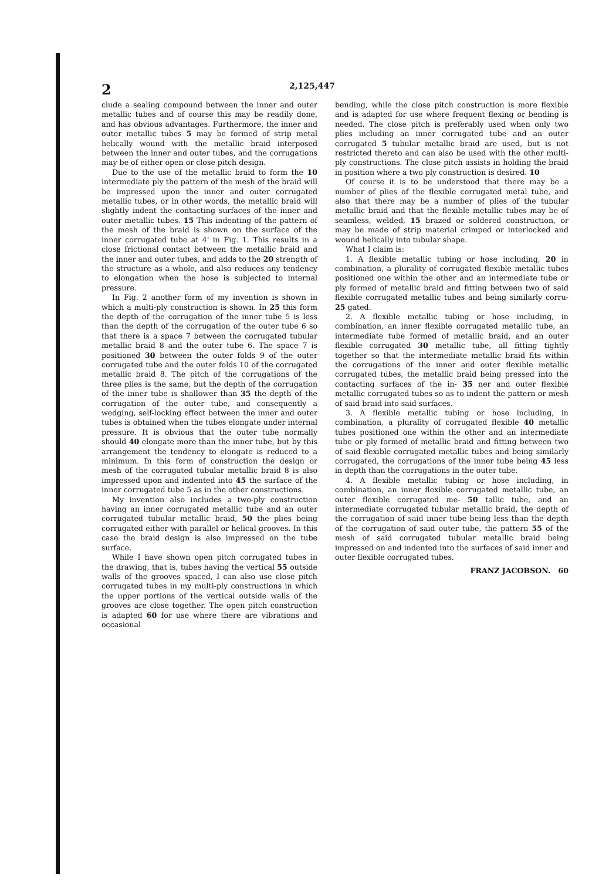2 2,125,447
clude a sealing compound between the inner and outer metallic tubes and of course this may be readily done, and has obvious advantages. Furthermore, the inner and outer metallic tubes 5 may be formed of strip metal helically wound with the metallic braid interposed between the inner and outer tubes, and the corrugations may be of either open or close pitch design.
Due to the use of the metallic braid to form the 10 intermediate ply the pattern of the mesh of the braid will be impressed upon the inner and outer corrugated metallic tubes, or in other words, the metallic braid will slightly indent the contacting surfaces of the inner and outer metallic tubes. 15 This indenting of the pattern of the mesh of the braid is shown on the surface of the inner corrugated tube at 4' in Fig. 1. This results in a close frictional contact between the metallic braid and the inner and outer tubes, and adds to the 20 strength of the structure as a whole, and also reduces any tendency to elongation when the hose is subjected to internal pressure.
In Fig. 2 another form of my invention is shown in which a multi-ply construction is shown. In 25 this form the depth of the corrugation of the inner tube 5 is less than the depth of the corrugation of the outer tube 6 so that there is a space 7 between the corrugated tubular metallic braid 8 and the outer tube 6. The space 7 is positioned 30 between the outer folds 9 of the outer corrugated tube and the outer folds 10 of the corrugated metallic braid 8. The pitch of the corrugations of the three plies is the same, but the depth of the corrugation of the inner tube is shallower than 35 the depth of the corrugation of the outer tube, and consequently a wedging, self-locking effect between the inner and outer tubes is obtained when the tubes elongate under internal pressure. It is obvious that the outer tube normally should 40 elongate more than the inner tube, but by this arrangement the tendency to elongate is reduced to a minimum. In this form of construction the design or mesh of the corrugated tubular metallic braid 8 is also impressed upon and indented into 45 the surface of the inner corrugated tube 5 as in the other constructions.
My invention also includes a two-ply construction having an inner corrugated metallic tube and an outer corrugated tubular metallic braid, 50 the plies being corrugated either with parallel or helical grooves. In this case the braid design is also impressed on the tube surface.
While I have shown open pitch corrugated tubes in the drawing, that is, tubes having the vertical 55 outside walls of the grooves spaced, I can also use close pitch corrugated tubes in my multi-ply constructions in which the upper portions of the vertical outside walls of the grooves are close together. The open pitch construction is adapted 60 for use where there are vibrations and occasional
bending, while the close pitch construction is more flexible and is adapted for use where frequent flexing or bending is needed. The close pitch is preferably used when only two plies including an inner corrugated tube and an outer corrugated 5 tubular metallic braid are used, but is not restricted thereto and can also be used with the other multi-ply constructions. The close pitch assists in holding the braid in position where a two ply construction is desired. 10
Of course it is to be understood that there may be a number of plies of the flexible corrugated metal tube, and also that there may be a number of plies of the tubular metallic braid and that the flexible metallic tubes may be of seamless, welded, 15 brazed or soldered construction, or may be made of strip material crimped or interlocked and wound helically into tubular shape.
What I claim is:
1. A flexible metallic tubing or hose including, 20 in combination, a plurality of corrugated flexible metallic tubes positioned one within the other and an intermediate tube or ply formed of metallic braid and fitting between two of said flexible corrugated metallic tubes and being similarly corru- 25 gated.
2. A flexible metallic tubing or hose including, in combination, an inner flexible corrugated metallic tube, an intermediate tube formed of metallic braid, and an outer flexible corrugated 30 metallic tube, all fitting tightly together so that the intermediate metallic braid fits within the corrugations of the inner and outer flexible metallic corrugated tubes, the metallic braid being pressed into the contacting surfaces of the in- 35 ner and outer flexible metallic corrugated tubes so as to indent the pattern or mesh of said braid into said surfaces.
3. A flexible metallic tubing or hose including, in combination, a plurality of corrugated flexible 40 metallic tubes positioned one within the other and an intermediate tube or ply formed of metallic braid and fitting between two of said flexible corrugated metallic tubes and being similarly corrugated, the corrugations of the inner tube being 45 less in depth than the corrugations in the outer tube.
4. A flexible metallic tubing or hose including, in combination, an inner flexible corrugated metallic tube, an outer flexible corrugated me- 50 tallic tube, and an intermediate corrugated tubular metallic braid, the depth of the corrugation of said inner tube being less than the depth of the corrugation of said outer tube, the pattern 55 of the mesh of said corrugated tubular metallic braid being impressed on and indented into the surfaces of said inner and outer flexible corrugated tubes.
FRANZ JACOBSON. 60